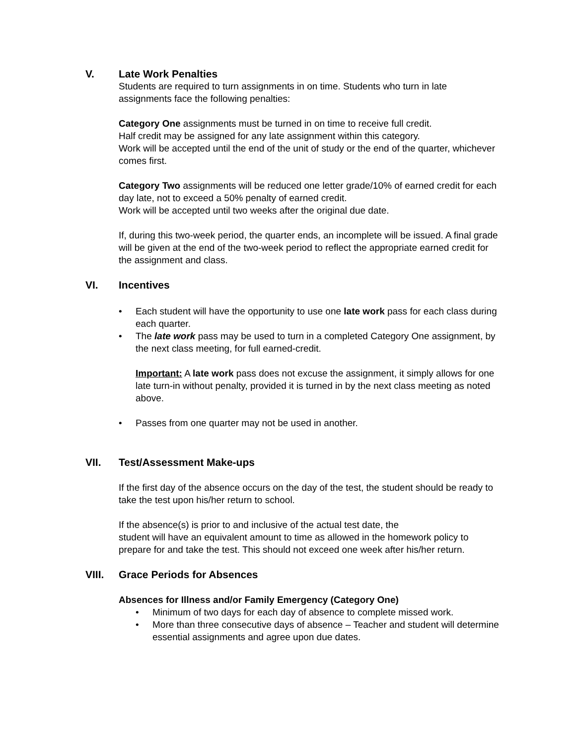V. Late Work Penalties
Students are required to turn assignments in on time. Students who turn in late assignments face the following penalties:
Category One assignments must be turned in on time to receive full credit.
Half credit may be assigned for any late assignment within this category.
Work will be accepted until the end of the unit of study or the end of the quarter, whichever comes first.
Category Two assignments will be reduced one letter grade/10% of earned credit for each day late, not to exceed a 50% penalty of earned credit.
Work will be accepted until two weeks after the original due date.
If, during this two-week period, the quarter ends, an incomplete will be issued. A final grade will be given at the end of the two-week period to reflect the appropriate earned credit for the assignment and class.
VI. Incentives
• Each student will have the opportunity to use one late work pass for each class during each quarter.
• The late work pass may be used to turn in a completed Category One assignment, by the next class meeting, for full earned-credit.
Important: A late work pass does not excuse the assignment, it simply allows for one late turn-in without penalty, provided it is turned in by the next class meeting as noted above.
• Passes from one quarter may not be used in another.
VII. Test/Assessment Make-ups
If the first day of the absence occurs on the day of the test, the student should be ready to take the test upon his/her return to school.
If the absence(s) is prior to and inclusive of the actual test date, the
student will have an equivalent amount to time as allowed in the homework policy to prepare for and take the test. This should not exceed one week after his/her return.
VIII. Grace Periods for Absences
Absences for Illness and/or Family Emergency (Category One)
• Minimum of two days for each day of absence to complete missed work.
• More than three consecutive days of absence – Teacher and student will determine essential assignments and agree upon due dates.